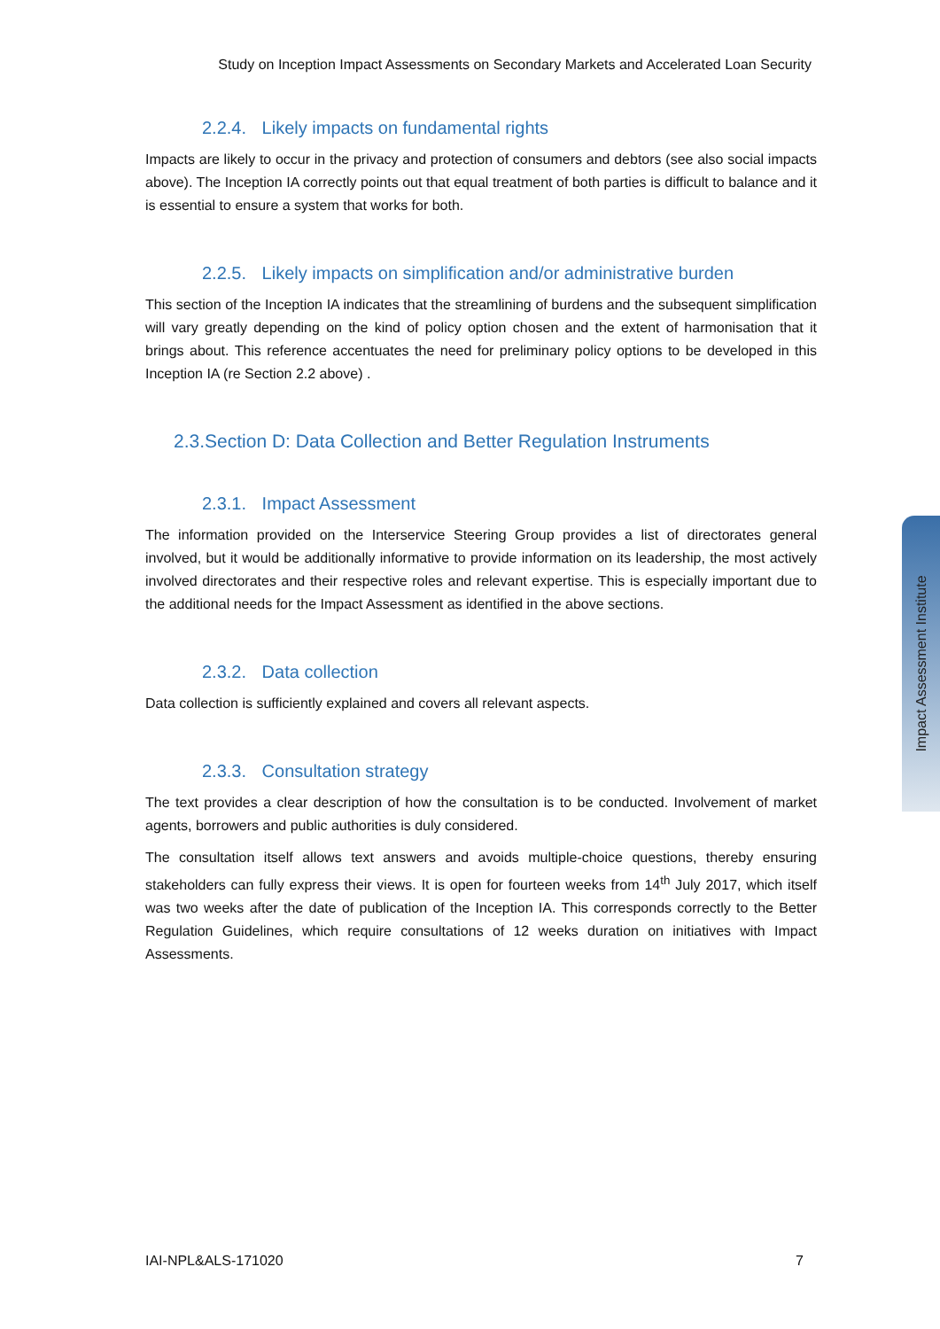Study on Inception Impact Assessments on Secondary Markets and Accelerated Loan Security
2.2.4. Likely impacts on fundamental rights
Impacts are likely to occur in the privacy and protection of consumers and debtors (see also social impacts above). The Inception IA correctly points out that equal treatment of both parties is difficult to balance and it is essential to ensure a system that works for both.
2.2.5. Likely impacts on simplification and/or administrative burden
This section of the Inception IA indicates that the streamlining of burdens and the subsequent simplification will vary greatly depending on the kind of policy option chosen and the extent of harmonisation that it brings about. This reference accentuates the need for preliminary policy options to be developed in this Inception IA (re Section 2.2 above) .
2.3.Section D: Data Collection and Better Regulation Instruments
2.3.1. Impact Assessment
The information provided on the Interservice Steering Group provides a list of directorates general involved, but it would be additionally informative to provide information on its leadership, the most actively involved directorates and their respective roles and relevant expertise. This is especially important due to the additional needs for the Impact Assessment as identified in the above sections.
2.3.2. Data collection
Data collection is sufficiently explained and covers all relevant aspects.
2.3.3. Consultation strategy
The text provides a clear description of how the consultation is to be conducted. Involvement of market agents, borrowers and public authorities is duly considered.
The consultation itself allows text answers and avoids multiple-choice questions, thereby ensuring stakeholders can fully express their views. It is open for fourteen weeks from 14<sup>th</sup> July 2017, which itself was two weeks after the date of publication of the Inception IA. This corresponds correctly to the Better Regulation Guidelines, which require consultations of 12 weeks duration on initiatives with Impact Assessments.
Impact Assessment Institute
IAI-NPL&ALS-171020 7